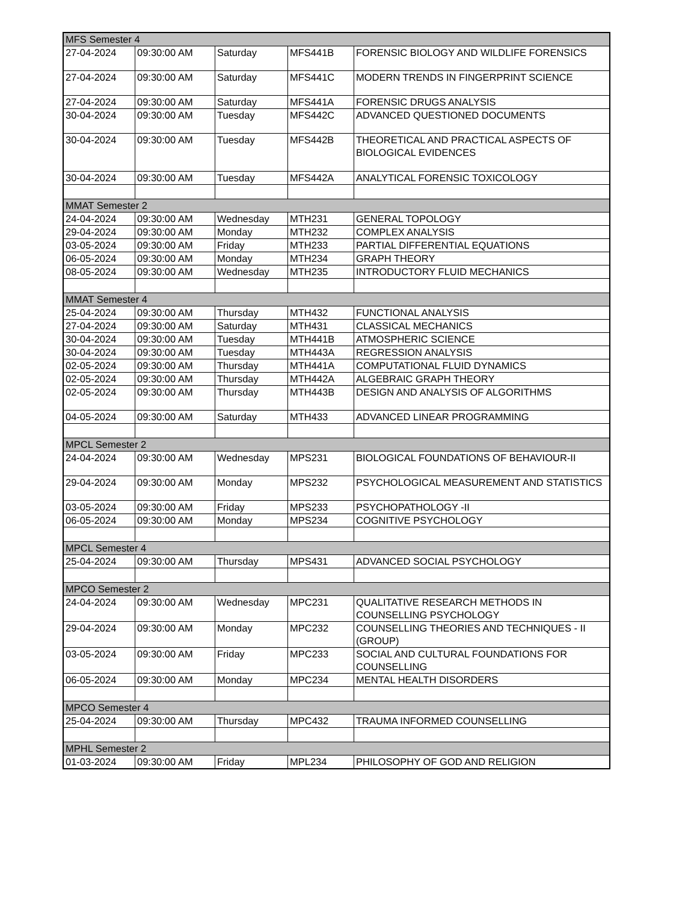| MFS Semester 4 | | | | |
| 27-04-2024 | 09:30:00 AM | Saturday | MFS441B | FORENSIC BIOLOGY AND WILDLIFE FORENSICS |
| 27-04-2024 | 09:30:00 AM | Saturday | MFS441C | MODERN TRENDS IN FINGERPRINT SCIENCE |
| 27-04-2024 | 09:30:00 AM | Saturday | MFS441A | FORENSIC DRUGS ANALYSIS |
| 30-04-2024 | 09:30:00 AM | Tuesday | MFS442C | ADVANCED QUESTIONED DOCUMENTS |
| 30-04-2024 | 09:30:00 AM | Tuesday | MFS442B | THEORETICAL AND PRACTICAL ASPECTS OF BIOLOGICAL EVIDENCES |
| 30-04-2024 | 09:30:00 AM | Tuesday | MFS442A | ANALYTICAL FORENSIC TOXICOLOGY |
| MMAT Semester 2 | | | | |
| 24-04-2024 | 09:30:00 AM | Wednesday | MTH231 | GENERAL TOPOLOGY |
| 29-04-2024 | 09:30:00 AM | Monday | MTH232 | COMPLEX ANALYSIS |
| 03-05-2024 | 09:30:00 AM | Friday | MTH233 | PARTIAL DIFFERENTIAL EQUATIONS |
| 06-05-2024 | 09:30:00 AM | Monday | MTH234 | GRAPH THEORY |
| 08-05-2024 | 09:30:00 AM | Wednesday | MTH235 | INTRODUCTORY FLUID MECHANICS |
| MMAT Semester 4 | | | | |
| 25-04-2024 | 09:30:00 AM | Thursday | MTH432 | FUNCTIONAL ANALYSIS |
| 27-04-2024 | 09:30:00 AM | Saturday | MTH431 | CLASSICAL MECHANICS |
| 30-04-2024 | 09:30:00 AM | Tuesday | MTH441B | ATMOSPHERIC SCIENCE |
| 30-04-2024 | 09:30:00 AM | Tuesday | MTH443A | REGRESSION ANALYSIS |
| 02-05-2024 | 09:30:00 AM | Thursday | MTH441A | COMPUTATIONAL FLUID DYNAMICS |
| 02-05-2024 | 09:30:00 AM | Thursday | MTH442A | ALGEBRAIC GRAPH THEORY |
| 02-05-2024 | 09:30:00 AM | Thursday | MTH443B | DESIGN AND ANALYSIS OF ALGORITHMS |
| 04-05-2024 | 09:30:00 AM | Saturday | MTH433 | ADVANCED LINEAR PROGRAMMING |
| MPCL Semester 2 | | | | |
| 24-04-2024 | 09:30:00 AM | Wednesday | MPS231 | BIOLOGICAL FOUNDATIONS OF BEHAVIOUR-II |
| 29-04-2024 | 09:30:00 AM | Monday | MPS232 | PSYCHOLOGICAL MEASUREMENT AND STATISTICS |
| 03-05-2024 | 09:30:00 AM | Friday | MPS233 | PSYCHOPATHOLOGY -II |
| 06-05-2024 | 09:30:00 AM | Monday | MPS234 | COGNITIVE PSYCHOLOGY |
| MPCL Semester 4 | | | | |
| 25-04-2024 | 09:30:00 AM | Thursday | MPS431 | ADVANCED SOCIAL PSYCHOLOGY |
| MPCO Semester 2 | | | | |
| 24-04-2024 | 09:30:00 AM | Wednesday | MPC231 | QUALITATIVE RESEARCH METHODS IN COUNSELLING PSYCHOLOGY |
| 29-04-2024 | 09:30:00 AM | Monday | MPC232 | COUNSELLING THEORIES AND TECHNIQUES - II (GROUP) |
| 03-05-2024 | 09:30:00 AM | Friday | MPC233 | SOCIAL AND CULTURAL FOUNDATIONS FOR COUNSELLING |
| 06-05-2024 | 09:30:00 AM | Monday | MPC234 | MENTAL HEALTH DISORDERS |
| MPCO Semester 4 | | | | |
| 25-04-2024 | 09:30:00 AM | Thursday | MPC432 | TRAUMA INFORMED COUNSELLING |
| MPHL Semester 2 | | | | |
| 01-03-2024 | 09:30:00 AM | Friday | MPL234 | PHILOSOPHY OF GOD AND RELIGION |